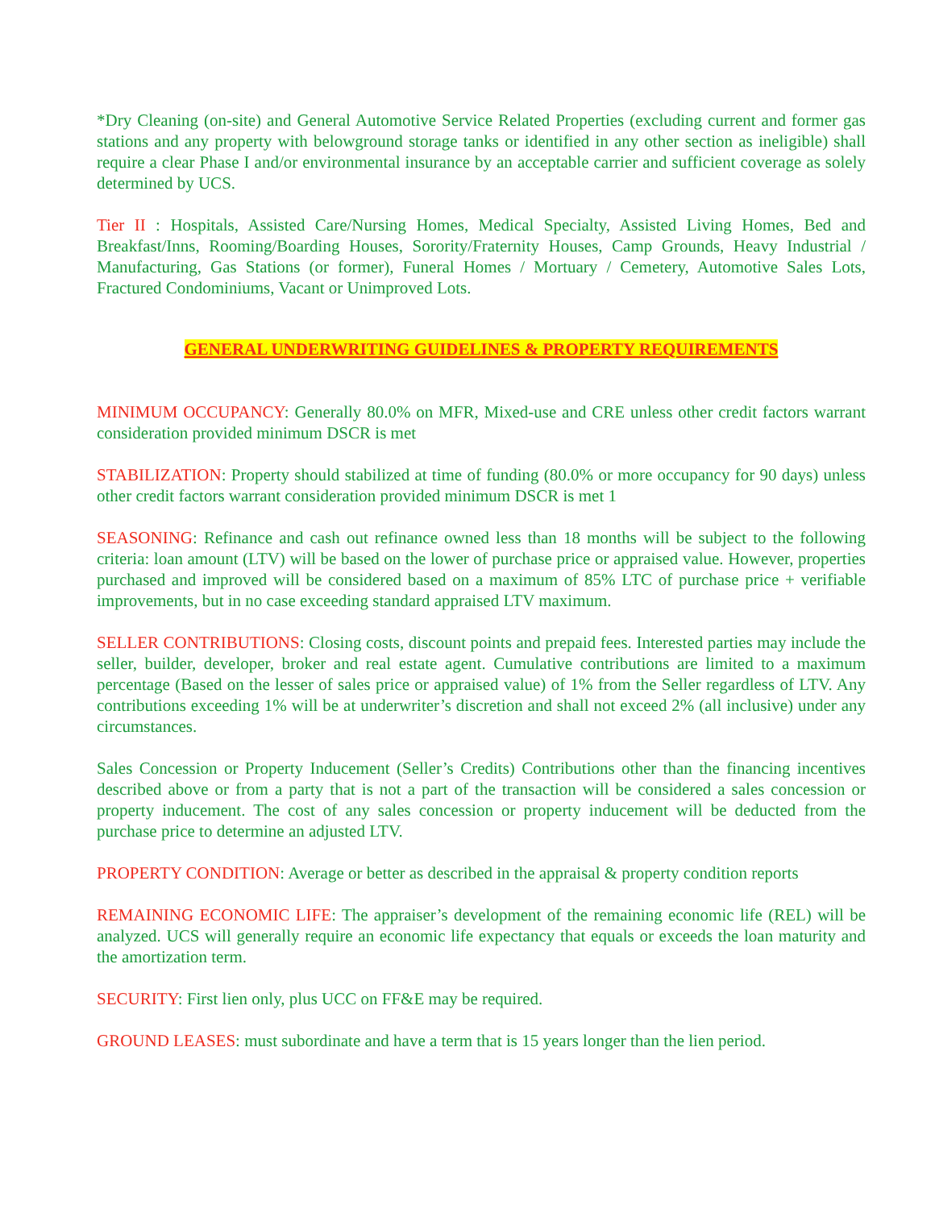*Dry Cleaning (on-site) and General Automotive Service Related Properties (excluding current and former gas stations and any property with belowground storage tanks or identified in any other section as ineligible) shall require a clear Phase I and/or environmental insurance by an acceptable carrier and sufficient coverage as solely determined by UCS.
Tier II : Hospitals, Assisted Care/Nursing Homes, Medical Specialty, Assisted Living Homes, Bed and Breakfast/Inns, Rooming/Boarding Houses, Sorority/Fraternity Houses, Camp Grounds, Heavy Industrial / Manufacturing, Gas Stations (or former), Funeral Homes / Mortuary / Cemetery, Automotive Sales Lots, Fractured Condominiums, Vacant or Unimproved Lots.
GENERAL UNDERWRITING GUIDELINES & PROPERTY REQUIREMENTS
MINIMUM OCCUPANCY: Generally 80.0% on MFR, Mixed-use and CRE unless other credit factors warrant consideration provided minimum DSCR is met
STABILIZATION: Property should stabilized at time of funding (80.0% or more occupancy for 90 days) unless other credit factors warrant consideration provided minimum DSCR is met 1
SEASONING: Refinance and cash out refinance owned less than 18 months will be subject to the following criteria: loan amount (LTV) will be based on the lower of purchase price or appraised value. However, properties purchased and improved will be considered based on a maximum of 85% LTC of purchase price + verifiable improvements, but in no case exceeding standard appraised LTV maximum.
SELLER CONTRIBUTIONS: Closing costs, discount points and prepaid fees. Interested parties may include the seller, builder, developer, broker and real estate agent. Cumulative contributions are limited to a maximum percentage (Based on the lesser of sales price or appraised value) of 1% from the Seller regardless of LTV. Any contributions exceeding 1% will be at underwriter’s discretion and shall not exceed 2% (all inclusive) under any circumstances.
Sales Concession or Property Inducement (Seller’s Credits) Contributions other than the financing incentives described above or from a party that is not a part of the transaction will be considered a sales concession or property inducement. The cost of any sales concession or property inducement will be deducted from the purchase price to determine an adjusted LTV.
PROPERTY CONDITION: Average or better as described in the appraisal & property condition reports
REMAINING ECONOMIC LIFE: The appraiser’s development of the remaining economic life (REL) will be analyzed. UCS will generally require an economic life expectancy that equals or exceeds the loan maturity and the amortization term.
SECURITY: First lien only, plus UCC on FF&E may be required.
GROUND LEASES: must subordinate and have a term that is 15 years longer than the lien period.